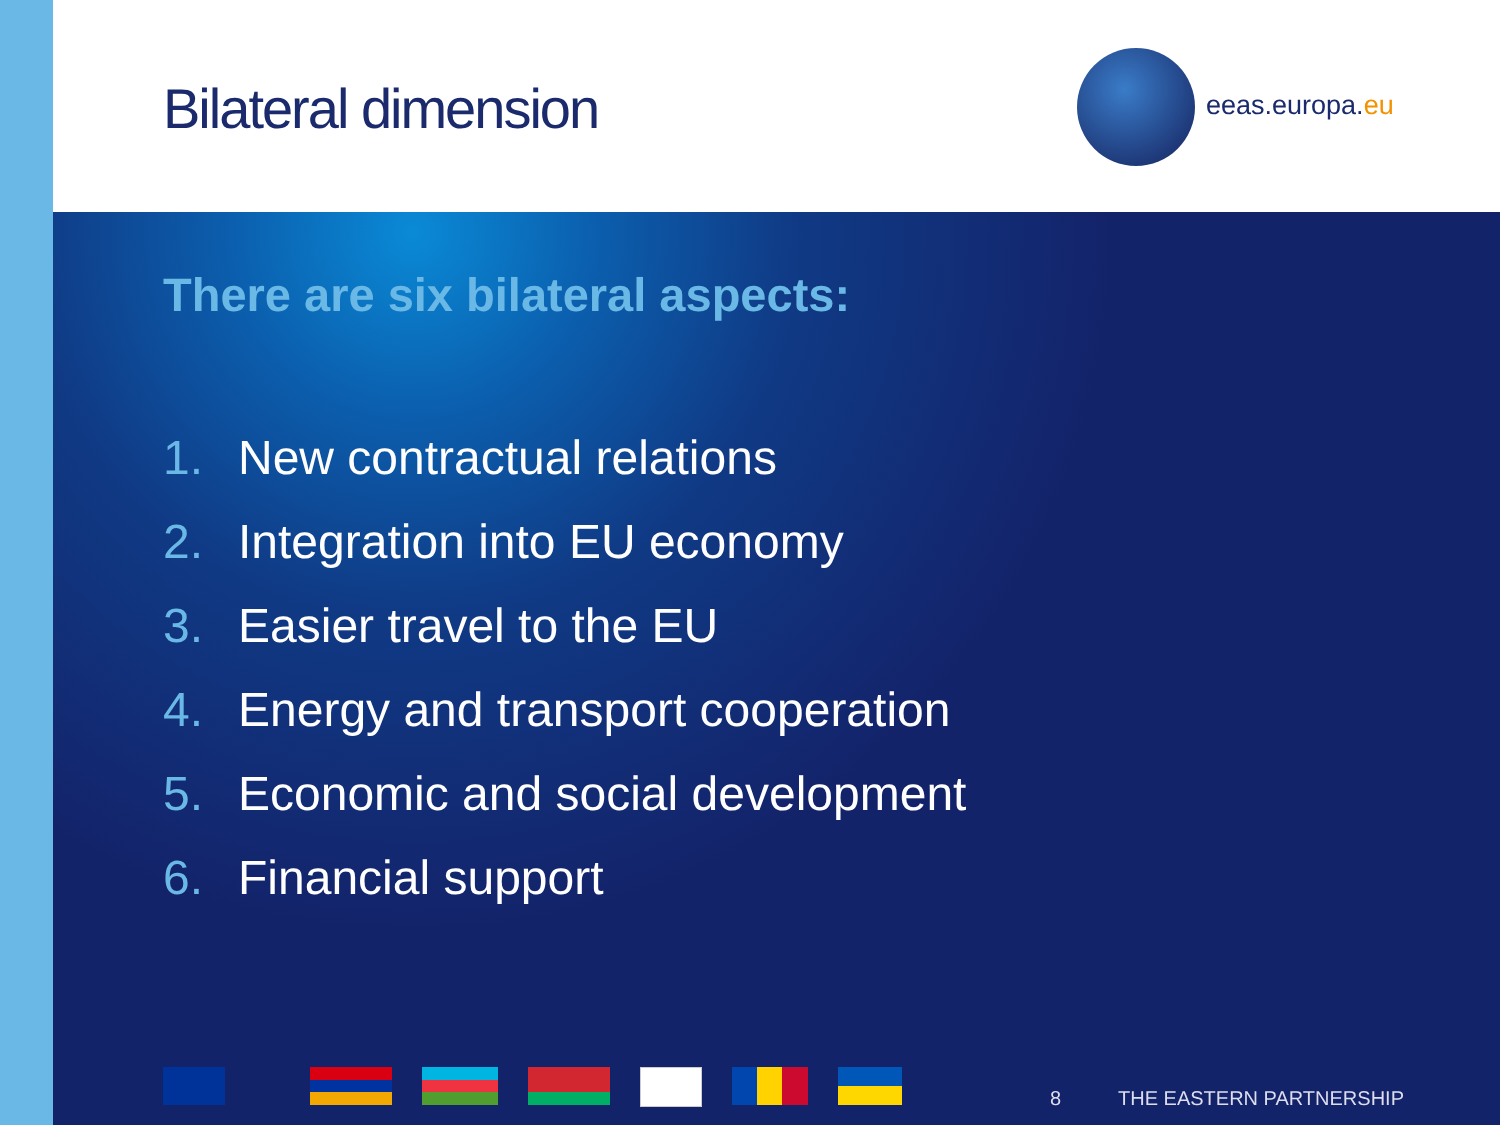Bilateral dimension eeas.europa.eu
There are six bilateral aspects:
1. New contractual relations
2. Integration into EU economy
3. Easier travel to the EU
4. Energy and transport cooperation
5. Economic and social development
6. Financial support
8 THE EASTERN PARTNERSHIP